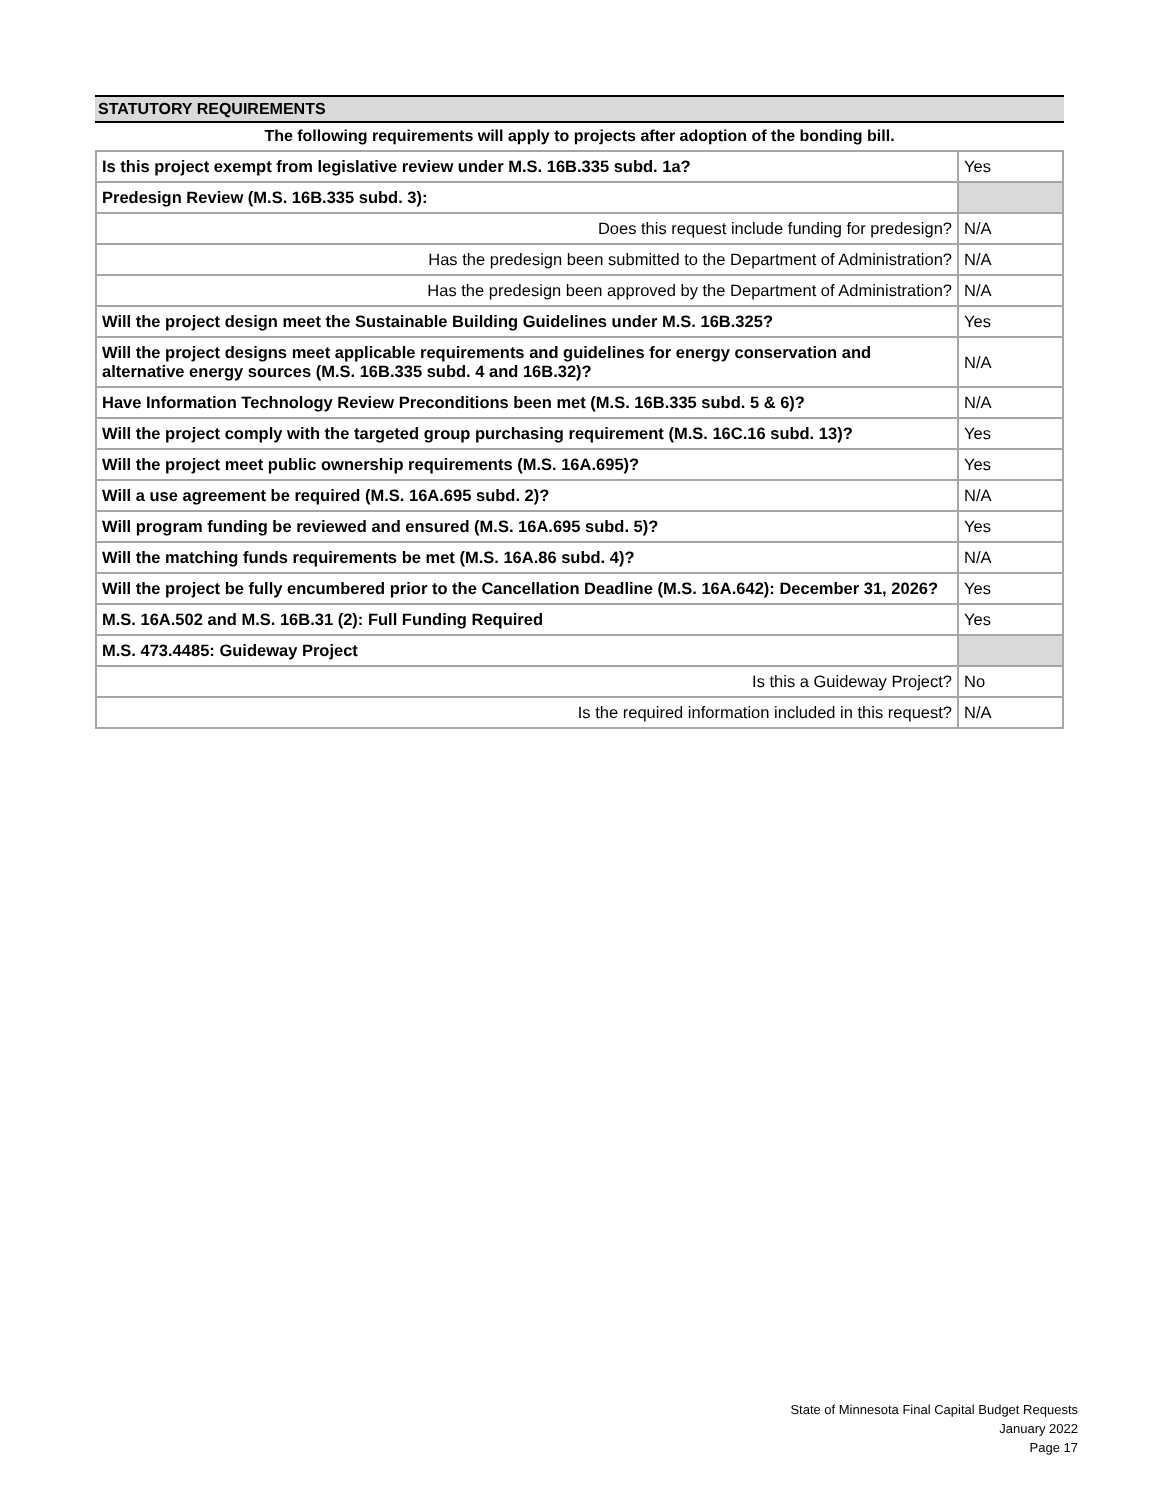STATUTORY REQUIREMENTS
The following requirements will apply to projects after adoption of the bonding bill.
| Is this project exempt from legislative review under M.S. 16B.335 subd. 1a? | Yes |
| Predesign Review (M.S. 16B.335 subd. 3): | |
| Does this request include funding for predesign? | N/A |
| Has the predesign been submitted to the Department of Administration? | N/A |
| Has the predesign been approved by the Department of Administration? | N/A |
| Will the project design meet the Sustainable Building Guidelines under M.S. 16B.325? | Yes |
| Will the project designs meet applicable requirements and guidelines for energy conservation and alternative energy sources (M.S. 16B.335 subd. 4 and 16B.32)? | N/A |
| Have Information Technology Review Preconditions been met (M.S. 16B.335 subd. 5 & 6)? | N/A |
| Will the project comply with the targeted group purchasing requirement (M.S. 16C.16 subd. 13)? | Yes |
| Will the project meet public ownership requirements (M.S. 16A.695)? | Yes |
| Will a use agreement be required (M.S. 16A.695 subd. 2)? | N/A |
| Will program funding be reviewed and ensured (M.S. 16A.695 subd. 5)? | Yes |
| Will the matching funds requirements be met (M.S. 16A.86 subd. 4)? | N/A |
| Will the project be fully encumbered prior to the Cancellation Deadline (M.S. 16A.642): December 31, 2026? | Yes |
| M.S. 16A.502 and M.S. 16B.31 (2): Full Funding Required | Yes |
| M.S. 473.4485: Guideway Project | |
| Is this a Guideway Project? | No |
| Is the required information included in this request? | N/A |
State of Minnesota Final Capital Budget Requests
January 2022
Page 17